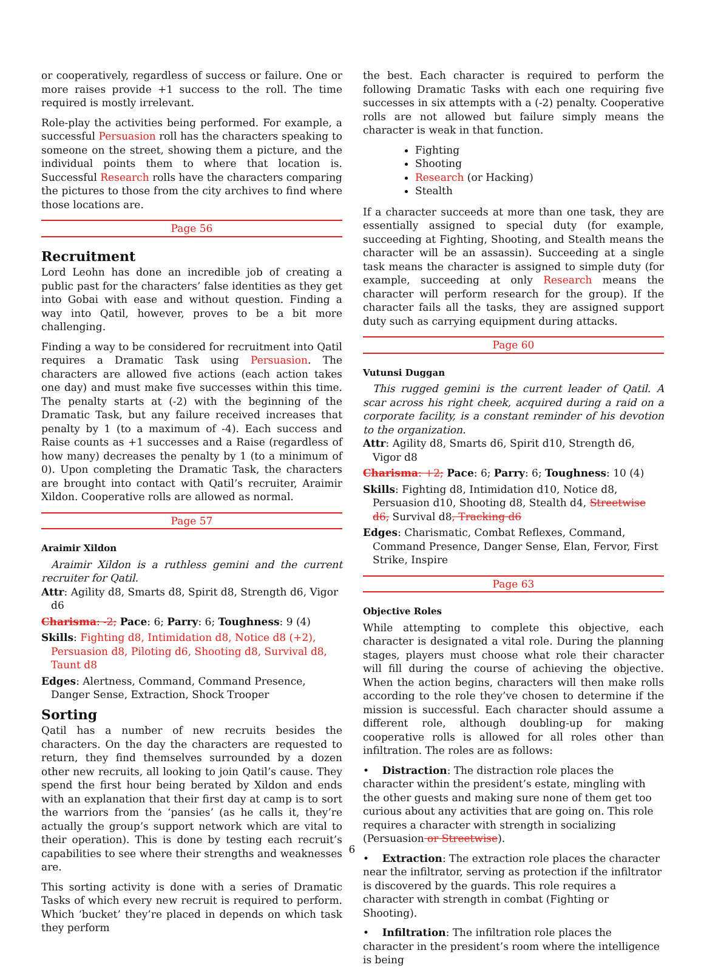or cooperatively, regardless of success or failure. One or more raises provide +1 success to the roll. The time required is mostly irrelevant.
Role-play the activities being performed. For example, a successful Persuasion roll has the characters speaking to someone on the street, showing them a picture, and the individual points them to where that location is. Successful Research rolls have the characters comparing the pictures to those from the city archives to find where those locations are.
Page 56
Recruitment
Lord Leohn has done an incredible job of creating a public past for the characters’ false identities as they get into Gobai with ease and without question. Finding a way into Qatil, however, proves to be a bit more challenging.
Finding a way to be considered for recruitment into Qatil requires a Dramatic Task using Persuasion. The characters are allowed five actions (each action takes one day) and must make five successes within this time. The penalty starts at (-2) with the beginning of the Dramatic Task, but any failure received increases that penalty by 1 (to a maximum of -4). Each success and Raise counts as +1 successes and a Raise (regardless of how many) decreases the penalty by 1 (to a minimum of 0). Upon completing the Dramatic Task, the characters are brought into contact with Qatil’s recruiter, Araimir Xildon. Cooperative rolls are allowed as normal.
Page 57
Araimir Xildon
Araimir Xildon is a ruthless gemini and the current recruiter for Qatil.
Attr: Agility d8, Smarts d8, Spirit d8, Strength d6, Vigor d6
Charisma: -2; Pace: 6; Parry: 6; Toughness: 9 (4)
Skills: Fighting d8, Intimidation d8, Notice d8 (+2), Persuasion d8, Piloting d6, Shooting d8, Survival d8, Taunt d8
Edges: Alertness, Command, Command Presence, Danger Sense, Extraction, Shock Trooper
Sorting
Qatil has a number of new recruits besides the characters. On the day the characters are requested to return, they find themselves surrounded by a dozen other new recruits, all looking to join Qatil’s cause. They spend the first hour being berated by Xildon and ends with an explanation that their first day at camp is to sort the warriors from the ‘pansies’ (as he calls it, they’re actually the group’s support network which are vital to their operation). This is done by testing each recruit’s capabilities to see where their strengths and weaknesses are.
This sorting activity is done with a series of Dramatic Tasks of which every new recruit is required to perform. Which ‘bucket’ they’re placed in depends on which task they perform
the best. Each character is required to perform the following Dramatic Tasks with each one requiring five successes in six attempts with a (-2) penalty. Cooperative rolls are not allowed but failure simply means the character is weak in that function.
Fighting
Shooting
Research (or Hacking)
Stealth
If a character succeeds at more than one task, they are essentially assigned to special duty (for example, succeeding at Fighting, Shooting, and Stealth means the character will be an assassin). Succeeding at a single task means the character is assigned to simple duty (for example, succeeding at only Research means the character will perform research for the group). If the character fails all the tasks, they are assigned support duty such as carrying equipment during attacks.
Page 60
Vutunsi Duggan
This rugged gemini is the current leader of Qatil. A scar across his right cheek, acquired during a raid on a corporate facility, is a constant reminder of his devotion to the organization.
Attr: Agility d8, Smarts d6, Spirit d10, Strength d6, Vigor d8
Charisma: +2; Pace: 6; Parry: 6; Toughness: 10 (4)
Skills: Fighting d8, Intimidation d10, Notice d8, Persuasion d10, Shooting d8, Stealth d4, Streetwise d6, Survival d8, Tracking d6
Edges: Charismatic, Combat Reflexes, Command, Command Presence, Danger Sense, Elan, Fervor, First Strike, Inspire
Page 63
Objective Roles
While attempting to complete this objective, each character is designated a vital role. During the planning stages, players must choose what role their character will fill during the course of achieving the objective. When the action begins, characters will then make rolls according to the role they’ve chosen to determine if the mission is successful. Each character should assume a different role, although doubling-up for making cooperative rolls is allowed for all roles other than infiltration. The roles are as follows:
• Distraction: The distraction role places the character within the president’s estate, mingling with the other guests and making sure none of them get too curious about any activities that are going on. This role requires a character with strength in socializing (Persuasion or Streetwise).
• Extraction: The extraction role places the character near the infiltrator, serving as protection if the infiltrator is discovered by the guards. This role requires a character with strength in combat (Fighting or Shooting).
• Infiltration: The infiltration role places the character in the president’s room where the intelligence is being
6